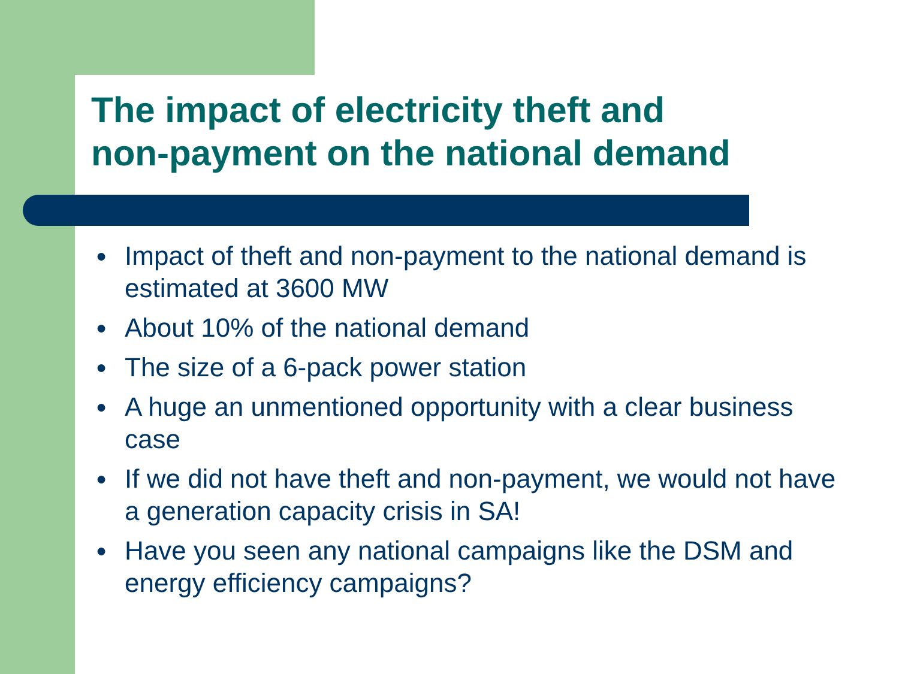The impact of electricity theft and
non-payment on the national demand
● Impact of theft and non-payment to the national demand is estimated at 3600 MW
● About 10% of the national demand
● The size of a 6-pack power station
● A huge an unmentioned opportunity with a clear business case
● If we did not have theft and non-payment, we would not have a generation capacity crisis in SA!
● Have you seen any national campaigns like the DSM and energy efficiency campaigns?